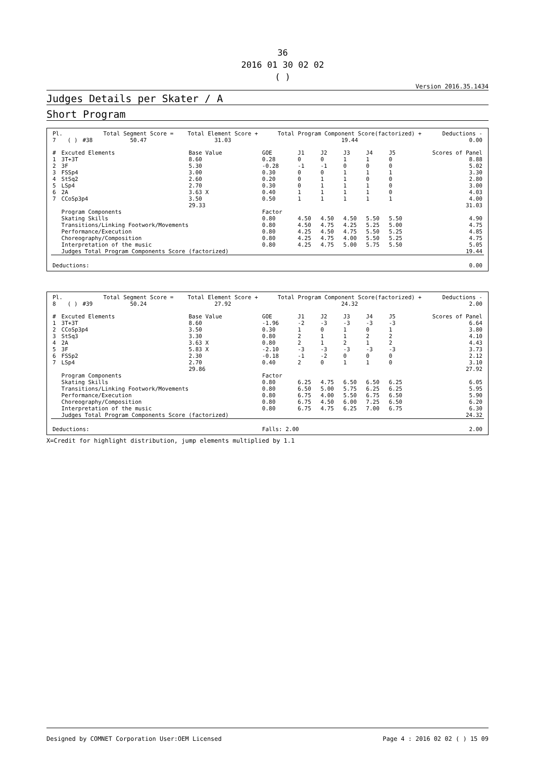36
2016 01 30 02 02
( )
Version 2016.35.1434
Judges Details per Skater / A
Short Program
| Pl. | | | Total Segment Score = | Total Element Score + | Total Program Component Score(factorized) + | Deductions - |
| --- | --- | --- | --- | --- | --- | --- |
| 7 | ( ) | #38 | 50.47 | 31.03 | 19.44 | 0.00 |
| # | Excuted Elements | Base Value | GOE | J1 | J2 | J3 | J4 | J5 | Scores of Panel |
| --- | --- | --- | --- | --- | --- | --- | --- | --- | --- |
| 1 | 3T+3T | 8.60 | 0.28 | 0 | 0 | 1 | 1 | 0 | 8.88 |
| 2 | 3F | 5.30 | -0.28 | -1 | -1 | 0 | 0 | 0 | 5.02 |
| 3 | FSSp4 | 3.00 | 0.30 | 0 | 0 | 1 | 1 | 1 | 3.30 |
| 4 | StSq2 | 2.60 | 0.20 | 0 | 1 | 1 | 0 | 0 | 2.80 |
| 5 | LSp4 | 2.70 | 0.30 | 0 | 1 | 1 | 1 | 0 | 3.00 |
| 6 | 2A | 3.63 X | 0.40 | 1 | 1 | 1 | 1 | 0 | 4.03 |
| 7 | CCoSp3p4 | 3.50 | 0.50 | 1 | 1 | 1 | 1 | 1 | 4.00 |
| | | 29.33 | | | | | | | 31.03 |
| | Program Components | | Factor | | | | | | |
| | Skating Skills | | 0.80 | 4.50 | 4.50 | 4.50 | 5.50 | 5.50 | 4.90 |
| | Transitions/Linking Footwork/Movements | | 0.80 | 4.50 | 4.75 | 4.25 | 5.25 | 5.00 | 4.75 |
| | Performance/Execution | | 0.80 | 4.25 | 4.50 | 4.75 | 5.50 | 5.25 | 4.85 |
| | Choreography/Composition | | 0.80 | 4.25 | 4.75 | 4.00 | 5.50 | 5.25 | 4.75 |
| | Interpretation of the music | | 0.80 | 4.25 | 4.75 | 5.00 | 5.75 | 5.50 | 5.05 |
| | Judges Total Program Components Score (factorized) | | | | | | | | 19.44 |
| Deductions: | | | | | | | | | 0.00 |
| Pl. | | | Total Segment Score = | Total Element Score + | Total Program Component Score(factorized) + | Deductions - |
| --- | --- | --- | --- | --- | --- | --- |
| 8 | ( ) | #39 | 50.24 | 27.92 | 24.32 | 2.00 |
| # | Excuted Elements | Base Value | GOE | J1 | J2 | J3 | J4 | J5 | Scores of Panel |
| --- | --- | --- | --- | --- | --- | --- | --- | --- | --- |
| 1 | 3T+3T | 8.60 | -1.96 | -2 | -3 | -3 | -3 | -3 | 6.64 |
| 2 | CCoSp3p4 | 3.50 | 0.30 | 1 | 0 | 1 | 0 | 1 | 3.80 |
| 3 | StSq3 | 3.30 | 0.80 | 2 | 1 | 1 | 2 | 2 | 4.10 |
| 4 | 2A | 3.63 X | 0.80 | 2 | 1 | 2 | 1 | 2 | 4.43 |
| 5 | 3F | 5.83 X | -2.10 | -3 | -3 | -3 | -3 | -3 | 3.73 |
| 6 | FSSp2 | 2.30 | -0.18 | -1 | -2 | 0 | 0 | 0 | 2.12 |
| 7 | LSp4 | 2.70 | 0.40 | 2 | 0 | 1 | 1 | 0 | 3.10 |
| | | 29.86 | | | | | | | 27.92 |
| | Program Components | | Factor | | | | | | |
| | Skating Skills | | 0.80 | 6.25 | 4.75 | 6.50 | 6.50 | 6.25 | 6.05 |
| | Transitions/Linking Footwork/Movements | | 0.80 | 6.50 | 5.00 | 5.75 | 6.25 | 6.25 | 5.95 |
| | Performance/Execution | | 0.80 | 6.75 | 4.00 | 5.50 | 6.75 | 6.50 | 5.90 |
| | Choreography/Composition | | 0.80 | 6.75 | 4.50 | 6.00 | 7.25 | 6.50 | 6.20 |
| | Interpretation of the music | | 0.80 | 6.75 | 4.75 | 6.25 | 7.00 | 6.75 | 6.30 |
| | Judges Total Program Components Score (factorized) | | | | | | | | 24.32 |
| Deductions: | | | Falls: 2.00 | | | | | | 2.00 |
X=Credit for highlight distribution, jump elements multiplied by 1.1
Designed by COMNET Corporation User:OEM Licensed Page 4 : 2016 02 02 ( ) 15 09